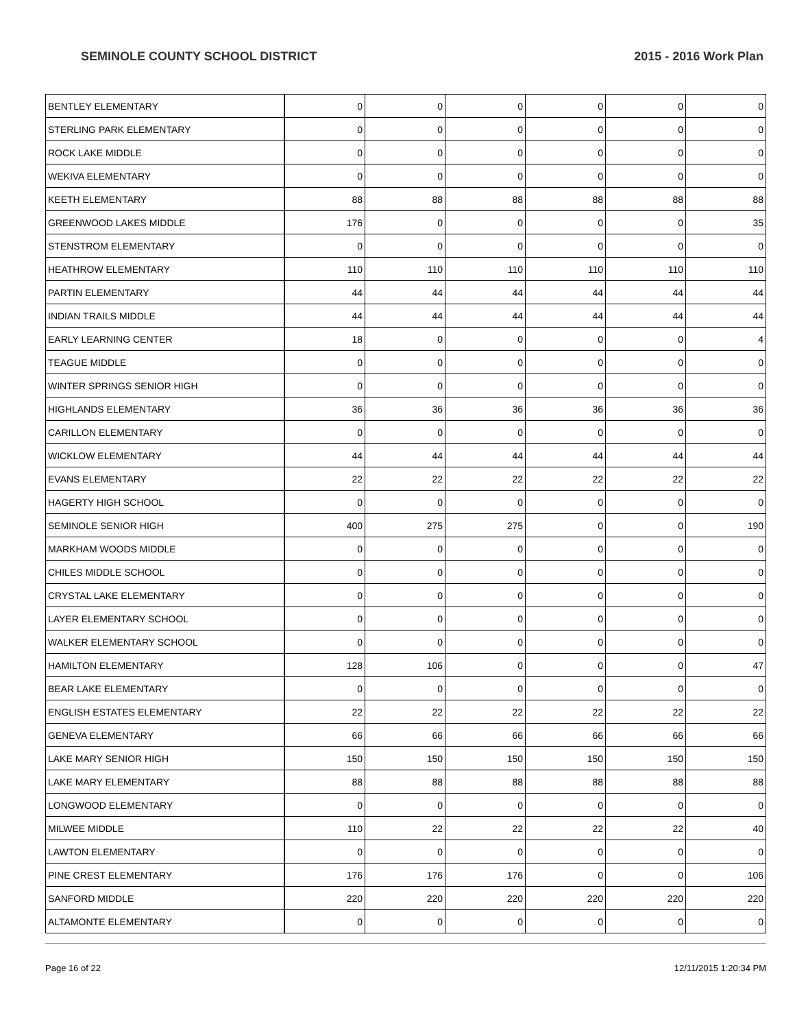SEMINOLE COUNTY SCHOOL DISTRICT 2015 - 2016 Work Plan
| BENTLEY ELEMENTARY | 0 | 0 | 0 | 0 | 0 | 0 |
| STERLING PARK ELEMENTARY | 0 | 0 | 0 | 0 | 0 | 0 |
| ROCK LAKE MIDDLE | 0 | 0 | 0 | 0 | 0 | 0 |
| WEKIVA ELEMENTARY | 0 | 0 | 0 | 0 | 0 | 0 |
| KEETH ELEMENTARY | 88 | 88 | 88 | 88 | 88 | 88 |
| GREENWOOD LAKES MIDDLE | 176 | 0 | 0 | 0 | 0 | 35 |
| STENSTROM ELEMENTARY | 0 | 0 | 0 | 0 | 0 | 0 |
| HEATHROW ELEMENTARY | 110 | 110 | 110 | 110 | 110 | 110 |
| PARTIN ELEMENTARY | 44 | 44 | 44 | 44 | 44 | 44 |
| INDIAN TRAILS MIDDLE | 44 | 44 | 44 | 44 | 44 | 44 |
| EARLY LEARNING CENTER | 18 | 0 | 0 | 0 | 0 | 4 |
| TEAGUE MIDDLE | 0 | 0 | 0 | 0 | 0 | 0 |
| WINTER SPRINGS SENIOR HIGH | 0 | 0 | 0 | 0 | 0 | 0 |
| HIGHLANDS ELEMENTARY | 36 | 36 | 36 | 36 | 36 | 36 |
| CARILLON ELEMENTARY | 0 | 0 | 0 | 0 | 0 | 0 |
| WICKLOW ELEMENTARY | 44 | 44 | 44 | 44 | 44 | 44 |
| EVANS ELEMENTARY | 22 | 22 | 22 | 22 | 22 | 22 |
| HAGERTY HIGH SCHOOL | 0 | 0 | 0 | 0 | 0 | 0 |
| SEMINOLE SENIOR HIGH | 400 | 275 | 275 | 0 | 0 | 190 |
| MARKHAM WOODS MIDDLE | 0 | 0 | 0 | 0 | 0 | 0 |
| CHILES MIDDLE SCHOOL | 0 | 0 | 0 | 0 | 0 | 0 |
| CRYSTAL LAKE ELEMENTARY | 0 | 0 | 0 | 0 | 0 | 0 |
| LAYER ELEMENTARY SCHOOL | 0 | 0 | 0 | 0 | 0 | 0 |
| WALKER ELEMENTARY SCHOOL | 0 | 0 | 0 | 0 | 0 | 0 |
| HAMILTON ELEMENTARY | 128 | 106 | 0 | 0 | 0 | 47 |
| BEAR LAKE ELEMENTARY | 0 | 0 | 0 | 0 | 0 | 0 |
| ENGLISH ESTATES ELEMENTARY | 22 | 22 | 22 | 22 | 22 | 22 |
| GENEVA ELEMENTARY | 66 | 66 | 66 | 66 | 66 | 66 |
| LAKE MARY SENIOR HIGH | 150 | 150 | 150 | 150 | 150 | 150 |
| LAKE MARY ELEMENTARY | 88 | 88 | 88 | 88 | 88 | 88 |
| LONGWOOD ELEMENTARY | 0 | 0 | 0 | 0 | 0 | 0 |
| MILWEE MIDDLE | 110 | 22 | 22 | 22 | 22 | 40 |
| LAWTON ELEMENTARY | 0 | 0 | 0 | 0 | 0 | 0 |
| PINE CREST ELEMENTARY | 176 | 176 | 176 | 0 | 0 | 106 |
| SANFORD MIDDLE | 220 | 220 | 220 | 220 | 220 | 220 |
| ALTAMONTE ELEMENTARY | 0 | 0 | 0 | 0 | 0 | 0 |
Page 16 of 22 12/11/2015 1:20:34 PM